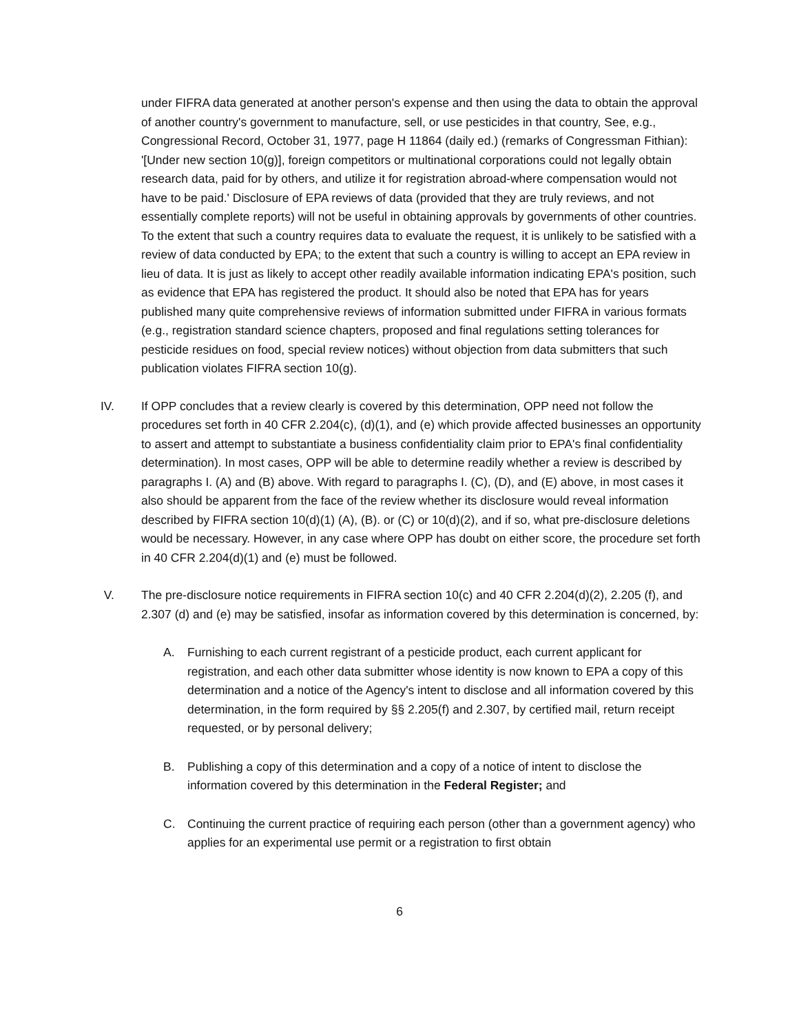under FIFRA data generated at another person's expense and then using the data to obtain the approval of another country's government to manufacture, sell, or use pesticides in that country, See, e.g., Congressional Record, October 31, 1977, page H 11864 (daily ed.) (remarks of Congressman Fithian): '[Under new section 10(g)], foreign competitors or multinational corporations could not legally obtain research data, paid for by others, and utilize it for registration abroad-where compensation would not have to be paid.' Disclosure of EPA reviews of data (provided that they are truly reviews, and not essentially complete reports) will not be useful in obtaining approvals by governments of other countries. To the extent that such a country requires data to evaluate the request, it is unlikely to be satisfied with a review of data conducted by EPA; to the extent that such a country is willing to accept an EPA review in lieu of data. It is just as likely to accept other readily available information indicating EPA's position, such as evidence that EPA has registered the product. It should also be noted that EPA has for years published many quite comprehensive reviews of information submitted under FIFRA in various formats (e.g., registration standard science chapters, proposed and final regulations setting tolerances for pesticide residues on food, special review notices) without objection from data submitters that such publication violates FIFRA section 10(g).
IV. If OPP concludes that a review clearly is covered by this determination, OPP need not follow the procedures set forth in 40 CFR 2.204(c), (d)(1), and (e) which provide affected businesses an opportunity to assert and attempt to substantiate a business confidentiality claim prior to EPA's final confidentiality determination). In most cases, OPP will be able to determine readily whether a review is described by paragraphs I. (A) and (B) above. With regard to paragraphs I. (C), (D), and (E) above, in most cases it also should be apparent from the face of the review whether its disclosure would reveal information described by FIFRA section 10(d)(1) (A), (B). or (C) or 10(d)(2), and if so, what pre-disclosure deletions would be necessary. However, in any case where OPP has doubt on either score, the procedure set forth in 40 CFR 2.204(d)(1) and (e) must be followed.
V. The pre-disclosure notice requirements in FIFRA section 10(c) and 40 CFR 2.204(d)(2), 2.205 (f), and 2.307 (d) and (e) may be satisfied, insofar as information covered by this determination is concerned, by:
A. Furnishing to each current registrant of a pesticide product, each current applicant for registration, and each other data submitter whose identity is now known to EPA a copy of this determination and a notice of the Agency's intent to disclose and all information covered by this determination, in the form required by §§ 2.205(f) and 2.307, by certified mail, return receipt requested, or by personal delivery;
B. Publishing a copy of this determination and a copy of a notice of intent to disclose the information covered by this determination in the Federal Register; and
C. Continuing the current practice of requiring each person (other than a government agency) who applies for an experimental use permit or a registration to first obtain
6